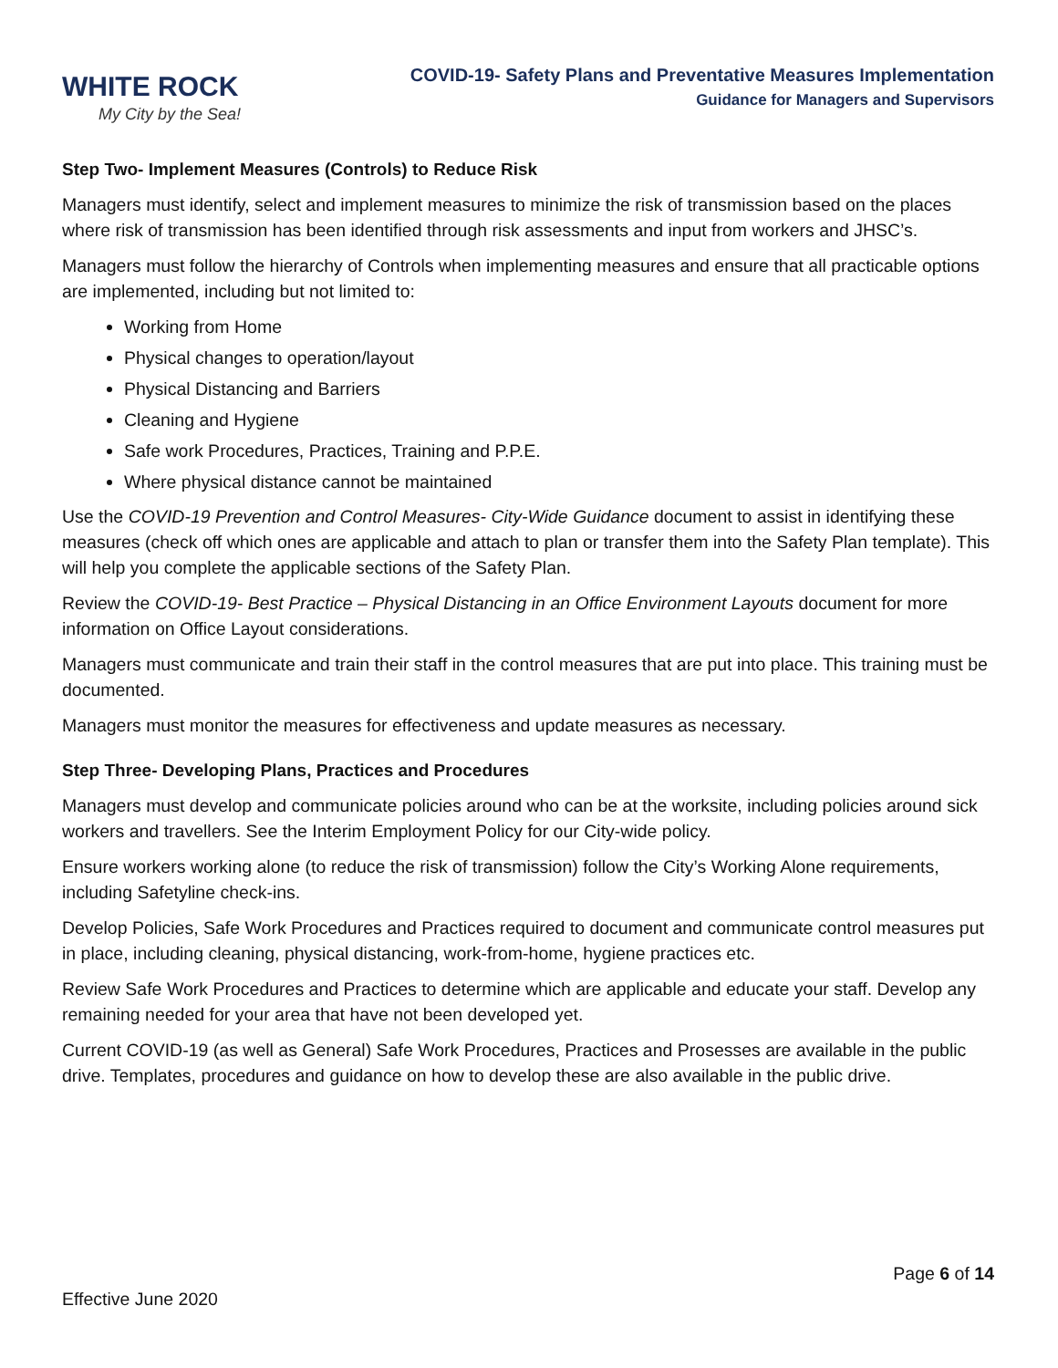WHITE ROCK
My City by the Sea!
COVID-19- Safety Plans and Preventative Measures Implementation
Guidance for Managers and Supervisors
Step Two- Implement Measures (Controls) to Reduce Risk
Managers must identify, select and implement measures to minimize the risk of transmission based on the places where risk of transmission has been identified through risk assessments and input from workers and JHSC’s.
Managers must follow the hierarchy of Controls when implementing measures and ensure that all practicable options are implemented, including but not limited to:
Working from Home
Physical changes to operation/layout
Physical Distancing and Barriers
Cleaning and Hygiene
Safe work Procedures, Practices, Training and P.P.E.
Where physical distance cannot be maintained
Use the COVID-19 Prevention and Control Measures- City-Wide Guidance document to assist in identifying these measures (check off which ones are applicable and attach to plan or transfer them into the Safety Plan template). This will help you complete the applicable sections of the Safety Plan.
Review the COVID-19- Best Practice – Physical Distancing in an Office Environment Layouts document for more information on Office Layout considerations.
Managers must communicate and train their staff in the control measures that are put into place. This training must be documented.
Managers must monitor the measures for effectiveness and update measures as necessary.
Step Three- Developing Plans, Practices and Procedures
Managers must develop and communicate policies around who can be at the worksite, including policies around sick workers and travellers. See the Interim Employment Policy for our City-wide policy.
Ensure workers working alone (to reduce the risk of transmission) follow the City’s Working Alone requirements, including Safetyline check-ins.
Develop Policies, Safe Work Procedures and Practices required to document and communicate control measures put in place, including cleaning, physical distancing, work-from-home, hygiene practices etc.
Review Safe Work Procedures and Practices to determine which are applicable and educate your staff. Develop any remaining needed for your area that have not been developed yet.
Current COVID-19 (as well as General) Safe Work Procedures, Practices and Prosesses are available in the public drive. Templates, procedures and guidance on how to develop these are also available in the public drive.
Page 6 of 14
Effective June 2020